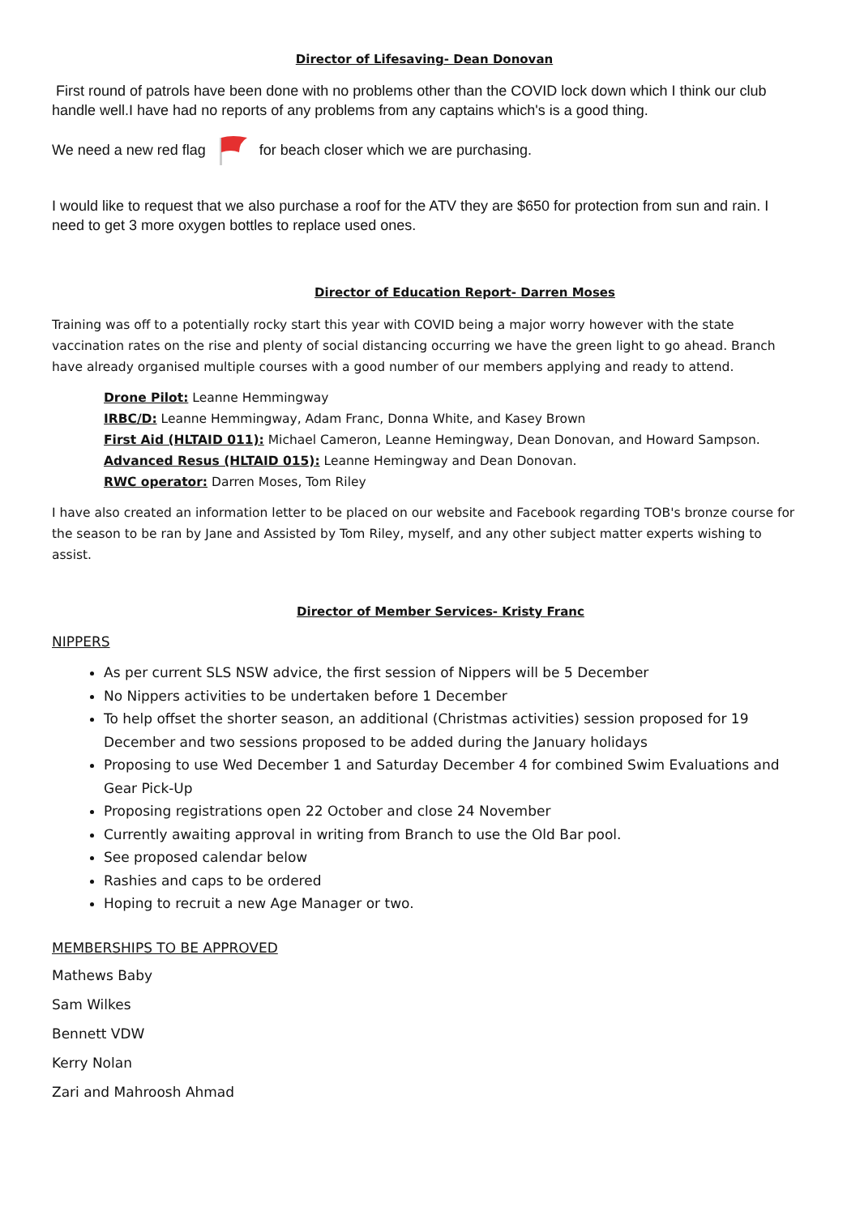Director of Lifesaving- Dean Donovan
First round of patrols have been done with no problems other than the COVID lock down which I think our club handle well.I have had no reports of any problems from any captains which's is a good thing.
We need a new red flag for beach closer which we are purchasing.
I would like to request that we also purchase a roof for the ATV they are $650 for protection from sun and rain. I need to get 3 more oxygen bottles to replace used ones.
Director of Education Report- Darren Moses
Training was off to a potentially rocky start this year with COVID being a major worry however with the state vaccination rates on the rise and plenty of social distancing occurring we have the green light to go ahead. Branch have already organised multiple courses with a good number of our members applying and ready to attend.
Drone Pilot: Leanne Hemmingway
IRBC/D: Leanne Hemmingway, Adam Franc, Donna White, and Kasey Brown
First Aid (HLTAID 011): Michael Cameron, Leanne Hemingway, Dean Donovan, and Howard Sampson.
Advanced Resus (HLTAID 015): Leanne Hemingway and Dean Donovan.
RWC operator: Darren Moses, Tom Riley
I have also created an information letter to be placed on our website and Facebook regarding TOB's bronze course for the season to be ran by Jane and Assisted by Tom Riley, myself, and any other subject matter experts wishing to assist.
Director of Member Services- Kristy Franc
NIPPERS
As per current SLS NSW advice, the first session of Nippers will be 5 December
No Nippers activities to be undertaken before 1 December
To help offset the shorter season, an additional (Christmas activities) session proposed for 19 December and two sessions proposed to be added during the January holidays
Proposing to use Wed December 1 and Saturday December 4 for combined Swim Evaluations and Gear Pick-Up
Proposing registrations open 22 October and close 24 November
Currently awaiting approval in writing from Branch to use the Old Bar pool.
See proposed calendar below
Rashies and caps to be ordered
Hoping to recruit a new Age Manager or two.
MEMBERSHIPS TO BE APPROVED
Mathews Baby
Sam Wilkes
Bennett VDW
Kerry Nolan
Zari and Mahroosh Ahmad